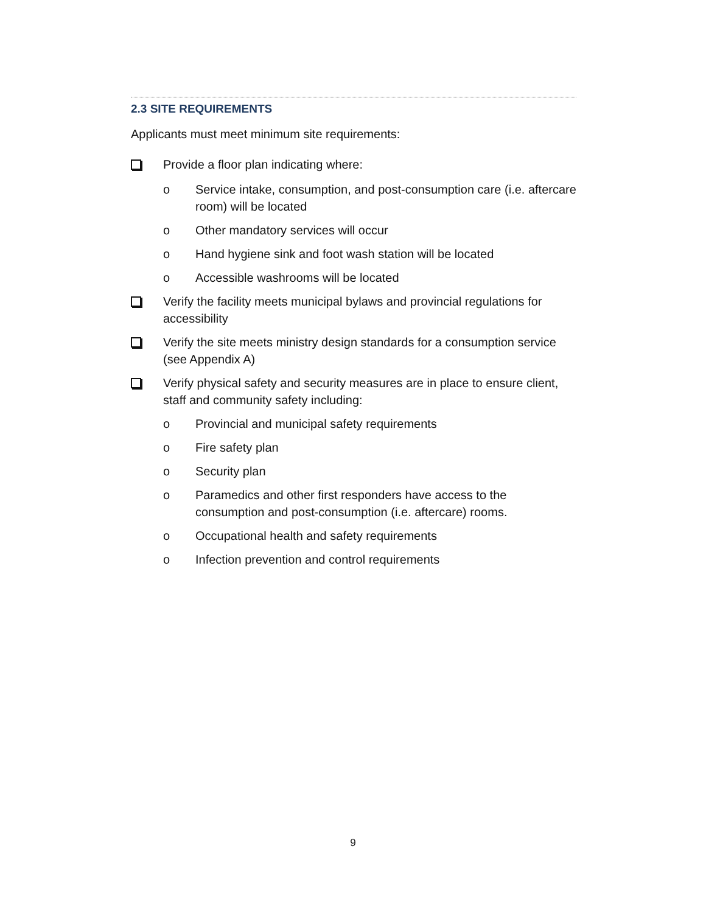2.3 SITE REQUIREMENTS
Applicants must meet minimum site requirements:
Provide a floor plan indicating where:
o Service intake, consumption, and post-consumption care (i.e. aftercare room) will be located
o Other mandatory services will occur
o Hand hygiene sink and foot wash station will be located
o Accessible washrooms will be located
Verify the facility meets municipal bylaws and provincial regulations for accessibility
Verify the site meets ministry design standards for a consumption service (see Appendix A)
Verify physical safety and security measures are in place to ensure client, staff and community safety including:
o Provincial and municipal safety requirements
o Fire safety plan
o Security plan
o Paramedics and other first responders have access to the consumption and post-consumption (i.e. aftercare) rooms.
o Occupational health and safety requirements
o Infection prevention and control requirements
9